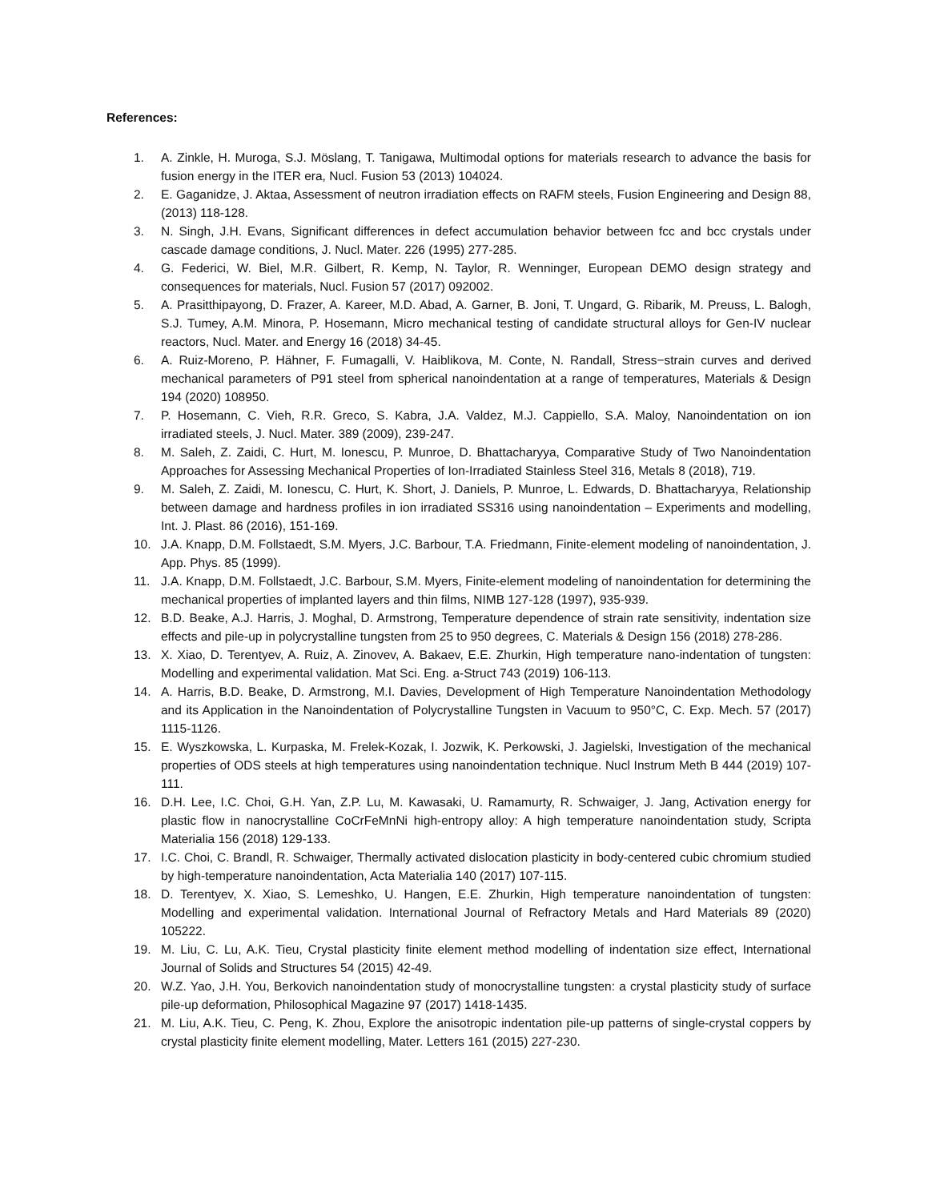References:
1. A. Zinkle, H. Muroga, S.J. Möslang, T. Tanigawa, Multimodal options for materials research to advance the basis for fusion energy in the ITER era, Nucl. Fusion 53 (2013) 104024.
2. E. Gaganidze, J. Aktaa, Assessment of neutron irradiation effects on RAFM steels, Fusion Engineering and Design 88, (2013) 118-128.
3. N. Singh, J.H. Evans, Significant differences in defect accumulation behavior between fcc and bcc crystals under cascade damage conditions, J. Nucl. Mater. 226 (1995) 277-285.
4. G. Federici, W. Biel, M.R. Gilbert, R. Kemp, N. Taylor, R. Wenninger, European DEMO design strategy and consequences for materials, Nucl. Fusion 57 (2017) 092002.
5. A. Prasitthipayong, D. Frazer, A. Kareer, M.D. Abad, A. Garner, B. Joni, T. Ungard, G. Ribarik, M. Preuss, L. Balogh, S.J. Tumey, A.M. Minora, P. Hosemann, Micro mechanical testing of candidate structural alloys for Gen-IV nuclear reactors, Nucl. Mater. and Energy 16 (2018) 34-45.
6. A. Ruiz-Moreno, P. Hähner, F. Fumagalli, V. Haiblikova, M. Conte, N. Randall, Stress−strain curves and derived mechanical parameters of P91 steel from spherical nanoindentation at a range of temperatures, Materials & Design 194 (2020) 108950.
7. P. Hosemann, C. Vieh, R.R. Greco, S. Kabra, J.A. Valdez, M.J. Cappiello, S.A. Maloy, Nanoindentation on ion irradiated steels, J. Nucl. Mater. 389 (2009), 239-247.
8. M. Saleh, Z. Zaidi, C. Hurt, M. Ionescu, P. Munroe, D. Bhattacharyya, Comparative Study of Two Nanoindentation Approaches for Assessing Mechanical Properties of Ion-Irradiated Stainless Steel 316, Metals 8 (2018), 719.
9. M. Saleh, Z. Zaidi, M. Ionescu, C. Hurt, K. Short, J. Daniels, P. Munroe, L. Edwards, D. Bhattacharyya, Relationship between damage and hardness profiles in ion irradiated SS316 using nanoindentation – Experiments and modelling, Int. J. Plast. 86 (2016), 151-169.
10. J.A. Knapp, D.M. Follstaedt, S.M. Myers, J.C. Barbour, T.A. Friedmann, Finite-element modeling of nanoindentation, J. App. Phys. 85 (1999).
11. J.A. Knapp, D.M. Follstaedt, J.C. Barbour, S.M. Myers, Finite-element modeling of nanoindentation for determining the mechanical properties of implanted layers and thin films, NIMB 127-128 (1997), 935-939.
12. B.D. Beake, A.J. Harris, J. Moghal, D. Armstrong, Temperature dependence of strain rate sensitivity, indentation size effects and pile-up in polycrystalline tungsten from 25 to 950 degrees, C. Materials & Design 156 (2018) 278-286.
13. X. Xiao, D. Terentyev, A. Ruiz, A. Zinovev, A. Bakaev, E.E. Zhurkin, High temperature nano-indentation of tungsten: Modelling and experimental validation. Mat Sci. Eng. a-Struct 743 (2019) 106-113.
14. A. Harris, B.D. Beake, D. Armstrong, M.I. Davies, Development of High Temperature Nanoindentation Methodology and its Application in the Nanoindentation of Polycrystalline Tungsten in Vacuum to 950°C, C. Exp. Mech. 57 (2017) 1115-1126.
15. E. Wyszkowska, L. Kurpaska, M. Frelek-Kozak, I. Jozwik, K. Perkowski, J. Jagielski, Investigation of the mechanical properties of ODS steels at high temperatures using nanoindentation technique. Nucl Instrum Meth B 444 (2019) 107-111.
16. D.H. Lee, I.C. Choi, G.H. Yan, Z.P. Lu, M. Kawasaki, U. Ramamurty, R. Schwaiger, J. Jang, Activation energy for plastic flow in nanocrystalline CoCrFeMnNi high-entropy alloy: A high temperature nanoindentation study, Scripta Materialia 156 (2018) 129-133.
17. I.C. Choi, C. Brandl, R. Schwaiger, Thermally activated dislocation plasticity in body-centered cubic chromium studied by high-temperature nanoindentation, Acta Materialia 140 (2017) 107-115.
18. D. Terentyev, X. Xiao, S. Lemeshko, U. Hangen, E.E. Zhurkin, High temperature nanoindentation of tungsten: Modelling and experimental validation. International Journal of Refractory Metals and Hard Materials 89 (2020) 105222.
19. M. Liu, C. Lu, A.K. Tieu, Crystal plasticity finite element method modelling of indentation size effect, International Journal of Solids and Structures 54 (2015) 42-49.
20. W.Z. Yao, J.H. You, Berkovich nanoindentation study of monocrystalline tungsten: a crystal plasticity study of surface pile-up deformation, Philosophical Magazine 97 (2017) 1418-1435.
21. M. Liu, A.K. Tieu, C. Peng, K. Zhou, Explore the anisotropic indentation pile-up patterns of single-crystal coppers by crystal plasticity finite element modelling, Mater. Letters 161 (2015) 227-230.